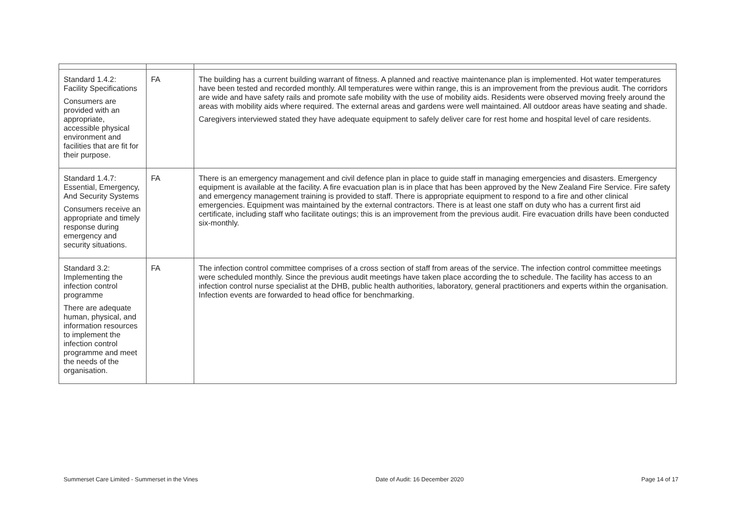| Standard 1.4.2: Facility Specifications Consumers are provided with an appropriate, accessible physical environment and facilities that are fit for their purpose. | FA | The building has a current building warrant of fitness. A planned and reactive maintenance plan is implemented. Hot water temperatures have been tested and recorded monthly. All temperatures were within range, this is an improvement from the previous audit. The corridors are wide and have safety rails and promote safe mobility with the use of mobility aids. Residents were observed moving freely around the areas with mobility aids where required. The external areas and gardens were well maintained. All outdoor areas have seating and shade. Caregivers interviewed stated they have adequate equipment to safely deliver care for rest home and hospital level of care residents. |
| Standard 1.4.7: Essential, Emergency, And Security Systems Consumers receive an appropriate and timely response during emergency and security situations. | FA | There is an emergency management and civil defence plan in place to guide staff in managing emergencies and disasters. Emergency equipment is available at the facility. A fire evacuation plan is in place that has been approved by the New Zealand Fire Service. Fire safety and emergency management training is provided to staff. There is appropriate equipment to respond to a fire and other clinical emergencies. Equipment was maintained by the external contractors. There is at least one staff on duty who has a current first aid certificate, including staff who facilitate outings; this is an improvement from the previous audit. Fire evacuation drills have been conducted six-monthly. |
| Standard 3.2: Implementing the infection control programme There are adequate human, physical, and information resources to implement the infection control programme and meet the needs of the organisation. | FA | The infection control committee comprises of a cross section of staff from areas of the service. The infection control committee meetings were scheduled monthly. Since the previous audit meetings have taken place according the to schedule. The facility has access to an infection control nurse specialist at the DHB, public health authorities, laboratory, general practitioners and experts within the organisation. Infection events are forwarded to head office for benchmarking. |
Summerset Care Limited - Summerset in the Vines Date of Audit: 16 December 2020 Page 14 of 17